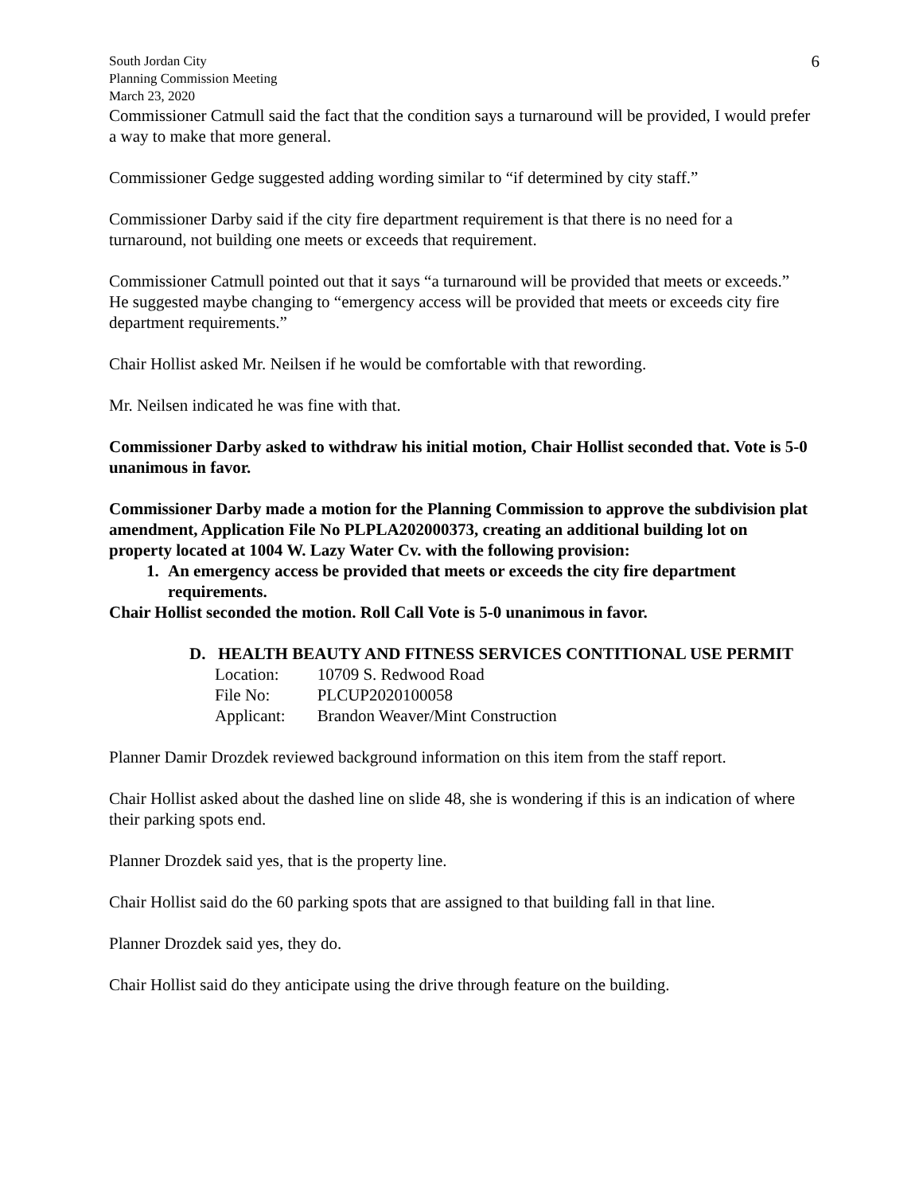South Jordan City
Planning Commission Meeting
March 23, 2020
6
Commissioner Catmull said the fact that the condition says a turnaround will be provided, I would prefer a way to make that more general.
Commissioner Gedge suggested adding wording similar to “if determined by city staff.”
Commissioner Darby said if the city fire department requirement is that there is no need for a turnaround, not building one meets or exceeds that requirement.
Commissioner Catmull pointed out that it says “a turnaround will be provided that meets or exceeds.” He suggested maybe changing to “emergency access will be provided that meets or exceeds city fire department requirements.”
Chair Hollist asked Mr. Neilsen if he would be comfortable with that rewording.
Mr. Neilsen indicated he was fine with that.
Commissioner Darby asked to withdraw his initial motion, Chair Hollist seconded that. Vote is 5-0 unanimous in favor.
Commissioner Darby made a motion for the Planning Commission to approve the subdivision plat amendment, Application File No PLPLA202000373, creating an additional building lot on property located at 1004 W. Lazy Water Cv. with the following provision:
1. An emergency access be provided that meets or exceeds the city fire department requirements.
Chair Hollist seconded the motion. Roll Call Vote is 5-0 unanimous in favor.
D. HEALTH BEAUTY AND FITNESS SERVICES CONTITIONAL USE PERMIT
| Location: | 10709 S. Redwood Road |
| File No: | PLCUP2020100058 |
| Applicant: | Brandon Weaver/Mint Construction |
Planner Damir Drozdek reviewed background information on this item from the staff report.
Chair Hollist asked about the dashed line on slide 48, she is wondering if this is an indication of where their parking spots end.
Planner Drozdek said yes, that is the property line.
Chair Hollist said do the 60 parking spots that are assigned to that building fall in that line.
Planner Drozdek said yes, they do.
Chair Hollist said do they anticipate using the drive through feature on the building.